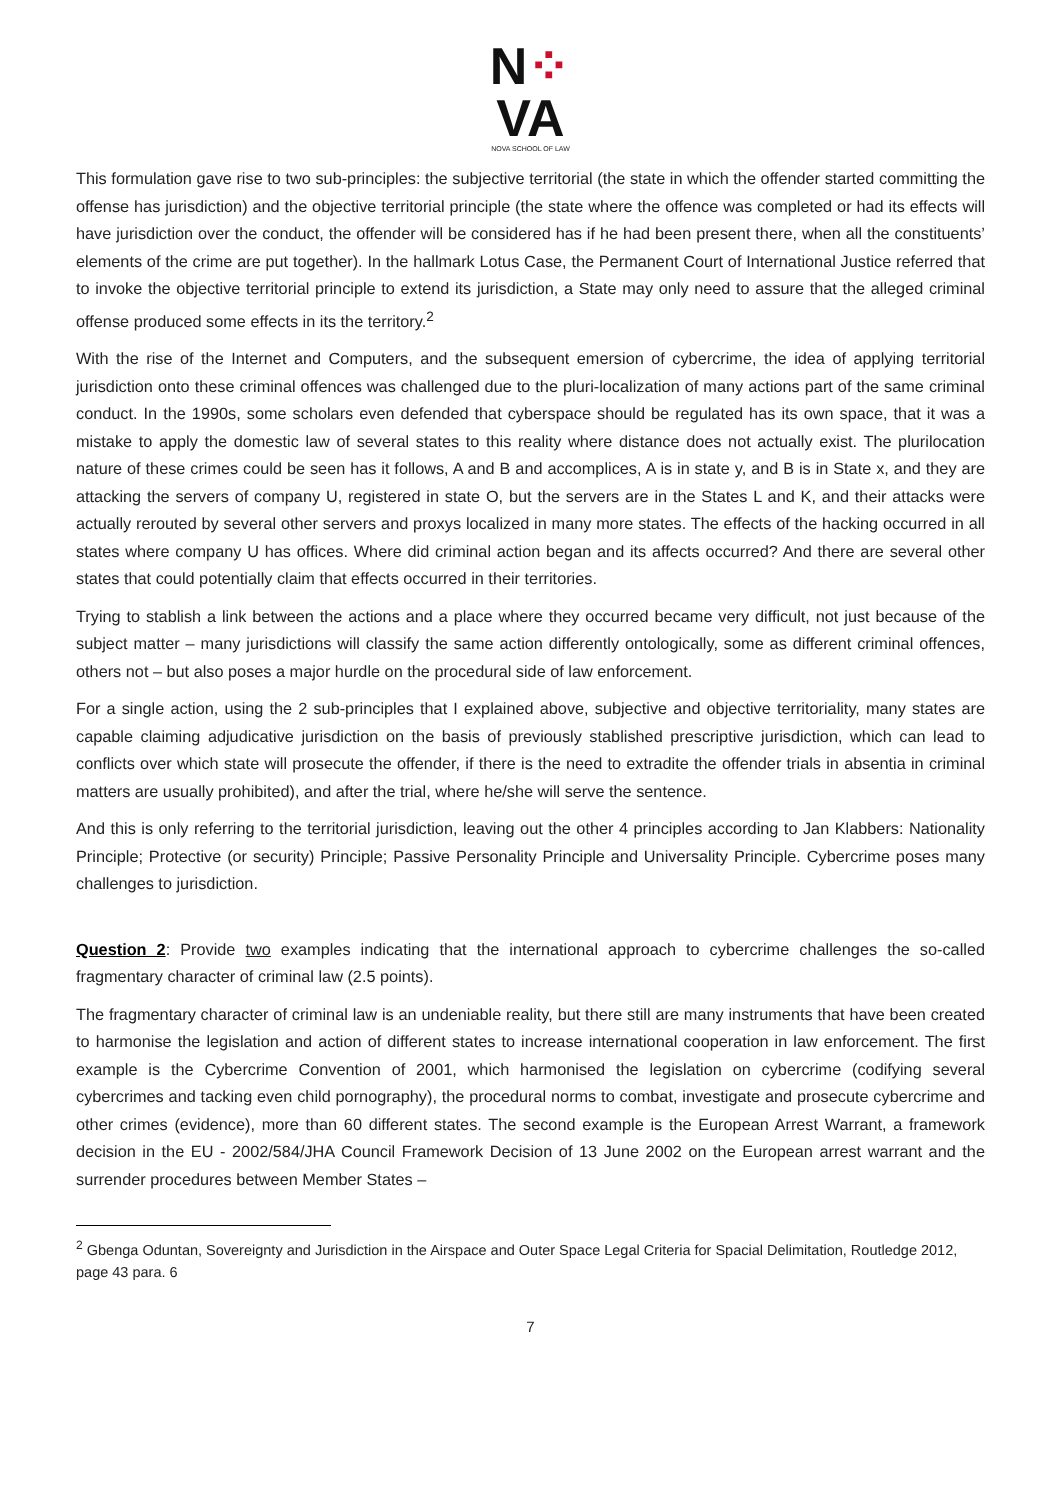N⁘
VA
NOVA SCHOOL OF LAW
This formulation gave rise to two sub-principles: the subjective territorial (the state in which the offender started committing the offense has jurisdiction) and the objective territorial principle (the state where the offence was completed or had its effects will have jurisdiction over the conduct, the offender will be considered has if he had been present there, when all the constituents’ elements of the crime are put together). In the hallmark Lotus Case, the Permanent Court of International Justice referred that to invoke the objective territorial principle to extend its jurisdiction, a State may only need to assure that the alleged criminal offense produced some effects in its the territory.<sup>2</sup>
With the rise of the Internet and Computers, and the subsequent emersion of cybercrime, the idea of applying territorial jurisdiction onto these criminal offences was challenged due to the pluri-localization of many actions part of the same criminal conduct. In the 1990s, some scholars even defended that cyberspace should be regulated has its own space, that it was a mistake to apply the domestic law of several states to this reality where distance does not actually exist. The plurilocation nature of these crimes could be seen has it follows, A and B and accomplices, A is in state y, and B is in State x, and they are attacking the servers of company U, registered in state O, but the servers are in the States L and K, and their attacks were actually rerouted by several other servers and proxys localized in many more states. The effects of the hacking occurred in all states where company U has offices. Where did criminal action began and its affects occurred? And there are several other states that could potentially claim that effects occurred in their territories.
Trying to stablish a link between the actions and a place where they occurred became very difficult, not just because of the subject matter – many jurisdictions will classify the same action differently ontologically, some as different criminal offences, others not – but also poses a major hurdle on the procedural side of law enforcement.
For a single action, using the 2 sub-principles that I explained above, subjective and objective territoriality, many states are capable claiming adjudicative jurisdiction on the basis of previously stablished prescriptive jurisdiction, which can lead to conflicts over which state will prosecute the offender, if there is the need to extradite the offender trials in absentia in criminal matters are usually prohibited), and after the trial, where he/she will serve the sentence.
And this is only referring to the territorial jurisdiction, leaving out the other 4 principles according to Jan Klabbers: Nationality Principle; Protective (or security) Principle; Passive Personality Principle and Universality Principle. Cybercrime poses many challenges to jurisdiction.
Question 2: Provide two examples indicating that the international approach to cybercrime challenges the so-called fragmentary character of criminal law (2.5 points).
The fragmentary character of criminal law is an undeniable reality, but there still are many instruments that have been created to harmonise the legislation and action of different states to increase international cooperation in law enforcement. The first example is the Cybercrime Convention of 2001, which harmonised the legislation on cybercrime (codifying several cybercrimes and tacking even child pornography), the procedural norms to combat, investigate and prosecute cybercrime and other crimes (evidence), more than 60 different states. The second example is the European Arrest Warrant, a framework decision in the EU - 2002/584/JHA Council Framework Decision of 13 June 2002 on the European arrest warrant and the surrender procedures between Member States –
<sup>2</sup> Gbenga Oduntan, Sovereignty and Jurisdiction in the Airspace and Outer Space Legal Criteria for Spacial Delimitation, Routledge 2012, page 43 para. 6
7